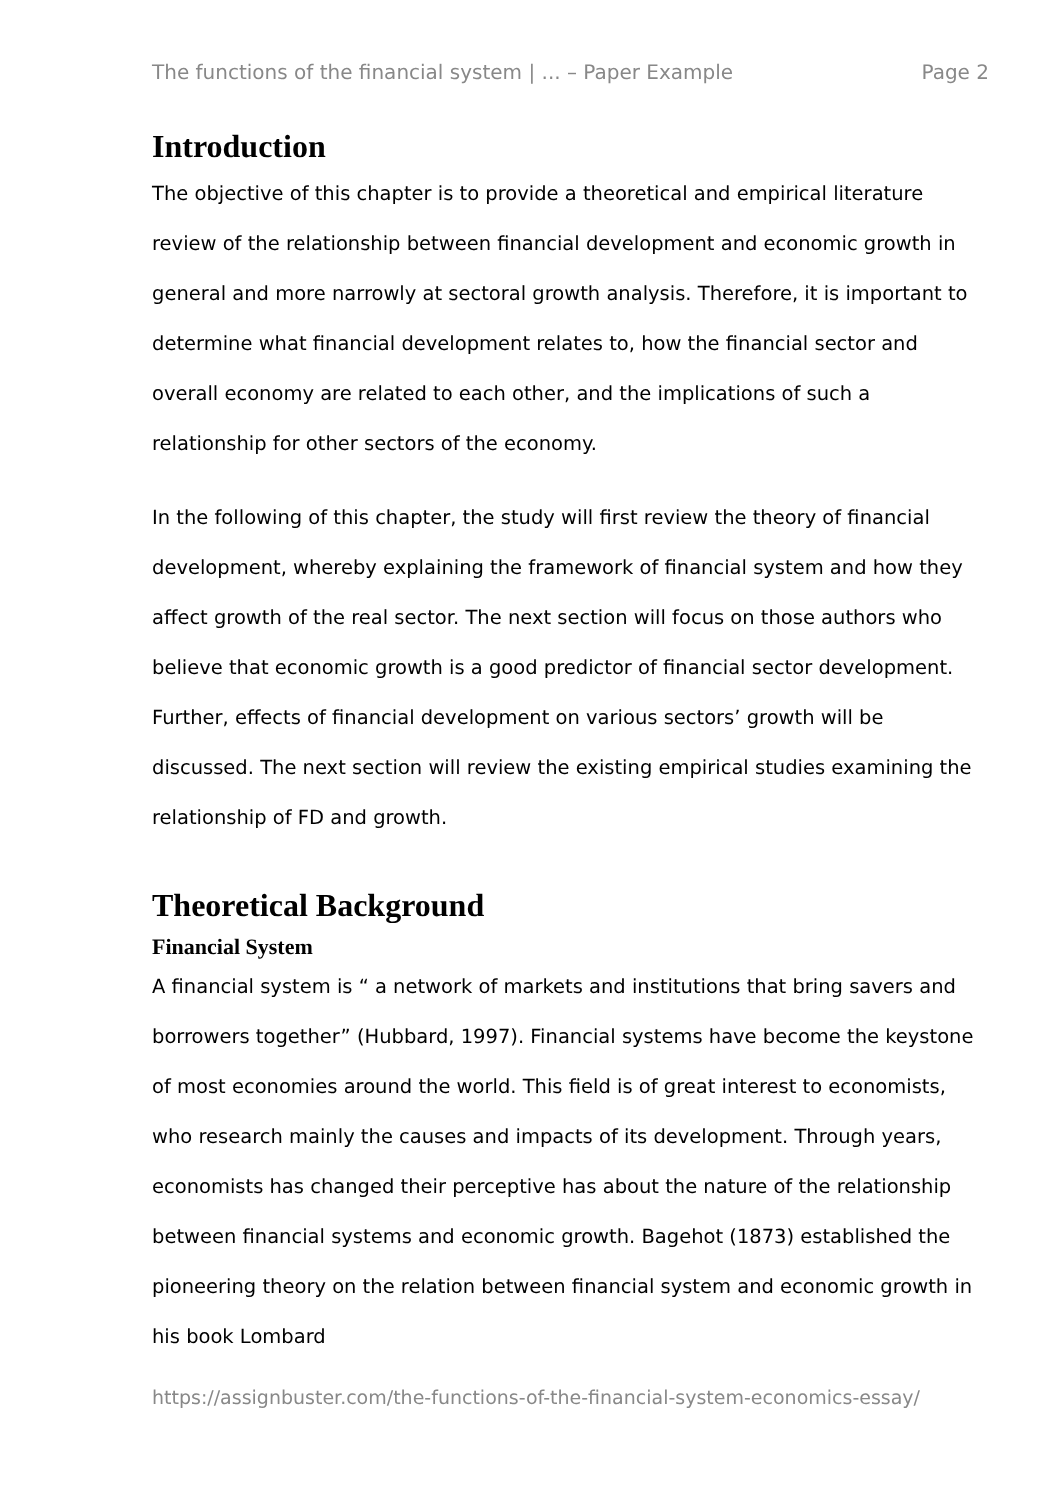The functions of the financial system | ... – Paper Example Page 2
Introduction
The objective of this chapter is to provide a theoretical and empirical literature review of the relationship between financial development and economic growth in general and more narrowly at sectoral growth analysis. Therefore, it is important to determine what financial development relates to, how the financial sector and overall economy are related to each other, and the implications of such a relationship for other sectors of the economy.
In the following of this chapter, the study will first review the theory of financial development, whereby explaining the framework of financial system and how they affect growth of the real sector. The next section will focus on those authors who believe that economic growth is a good predictor of financial sector development. Further, effects of financial development on various sectors’ growth will be discussed. The next section will review the existing empirical studies examining the relationship of FD and growth.
Theoretical Background
Financial System
A financial system is “ a network of markets and institutions that bring savers and borrowers together” (Hubbard, 1997). Financial systems have become the keystone of most economies around the world. This field is of great interest to economists, who research mainly the causes and impacts of its development. Through years, economists has changed their perceptive has about the nature of the relationship between financial systems and economic growth. Bagehot (1873) established the pioneering theory on the relation between financial system and economic growth in his book Lombard
https://assignbuster.com/the-functions-of-the-financial-system-economics-essay/